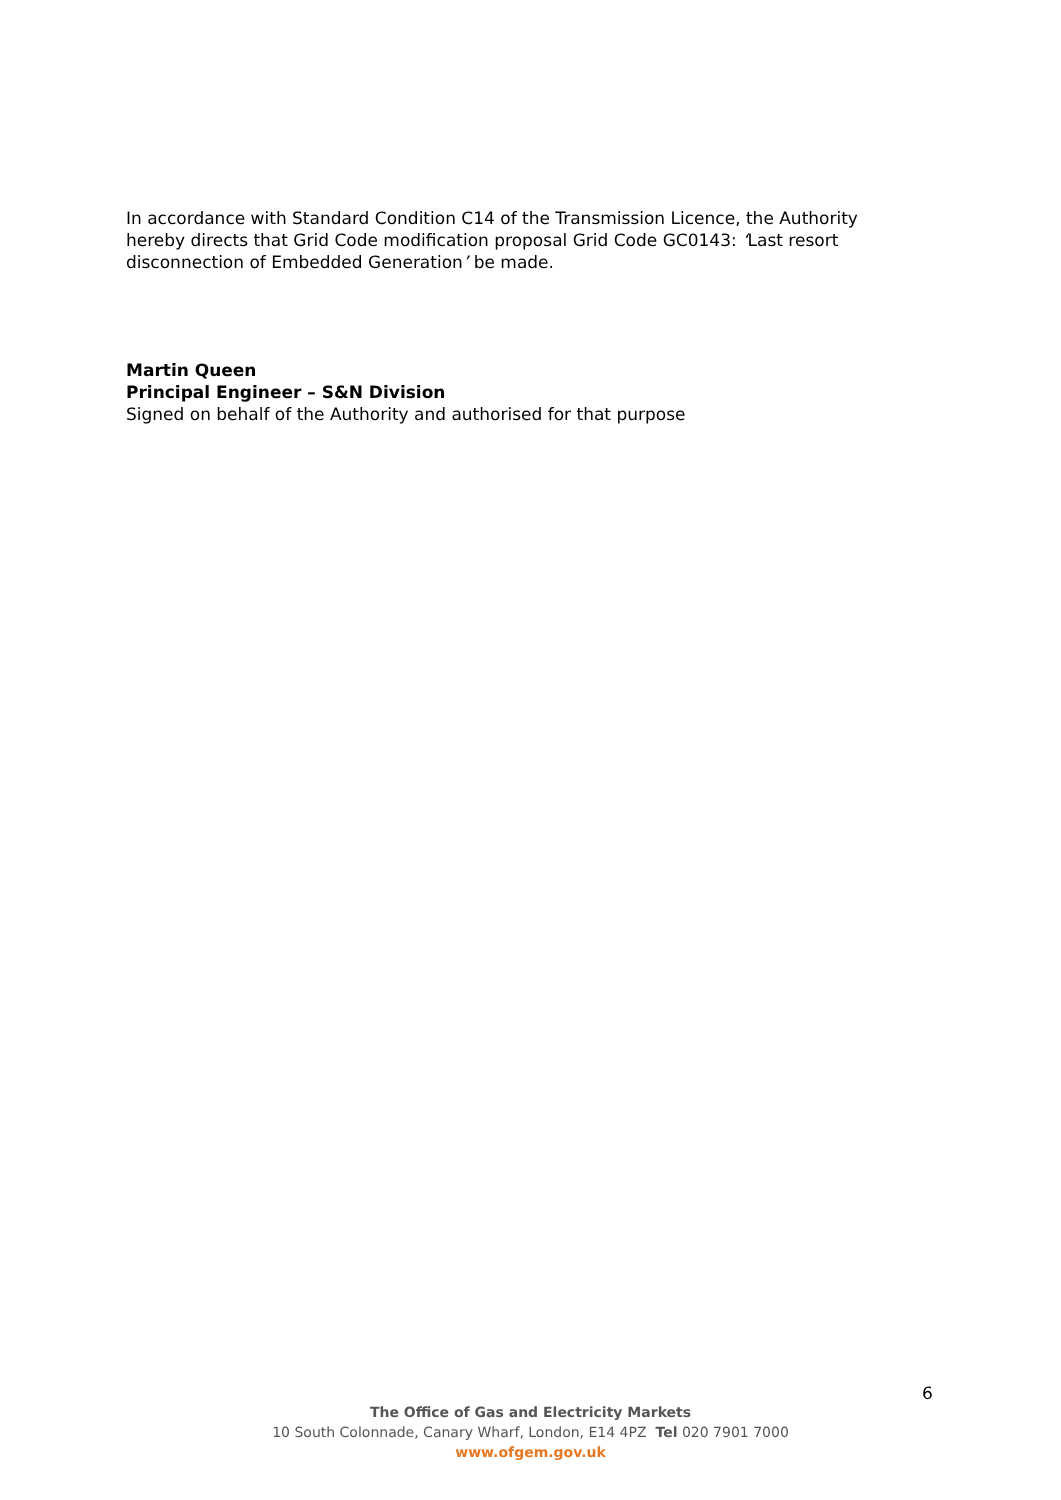In accordance with Standard Condition C14 of the Transmission Licence, the Authority hereby directs that Grid Code modification proposal Grid Code GC0143: ‘Last resort disconnection of Embedded Generation’ be made.
Martin Queen
Principal Engineer – S&N Division
Signed on behalf of the Authority and authorised for that purpose
6
The Office of Gas and Electricity Markets
10 South Colonnade, Canary Wharf, London, E14 4PZ Tel 020 7901 7000
www.ofgem.gov.uk